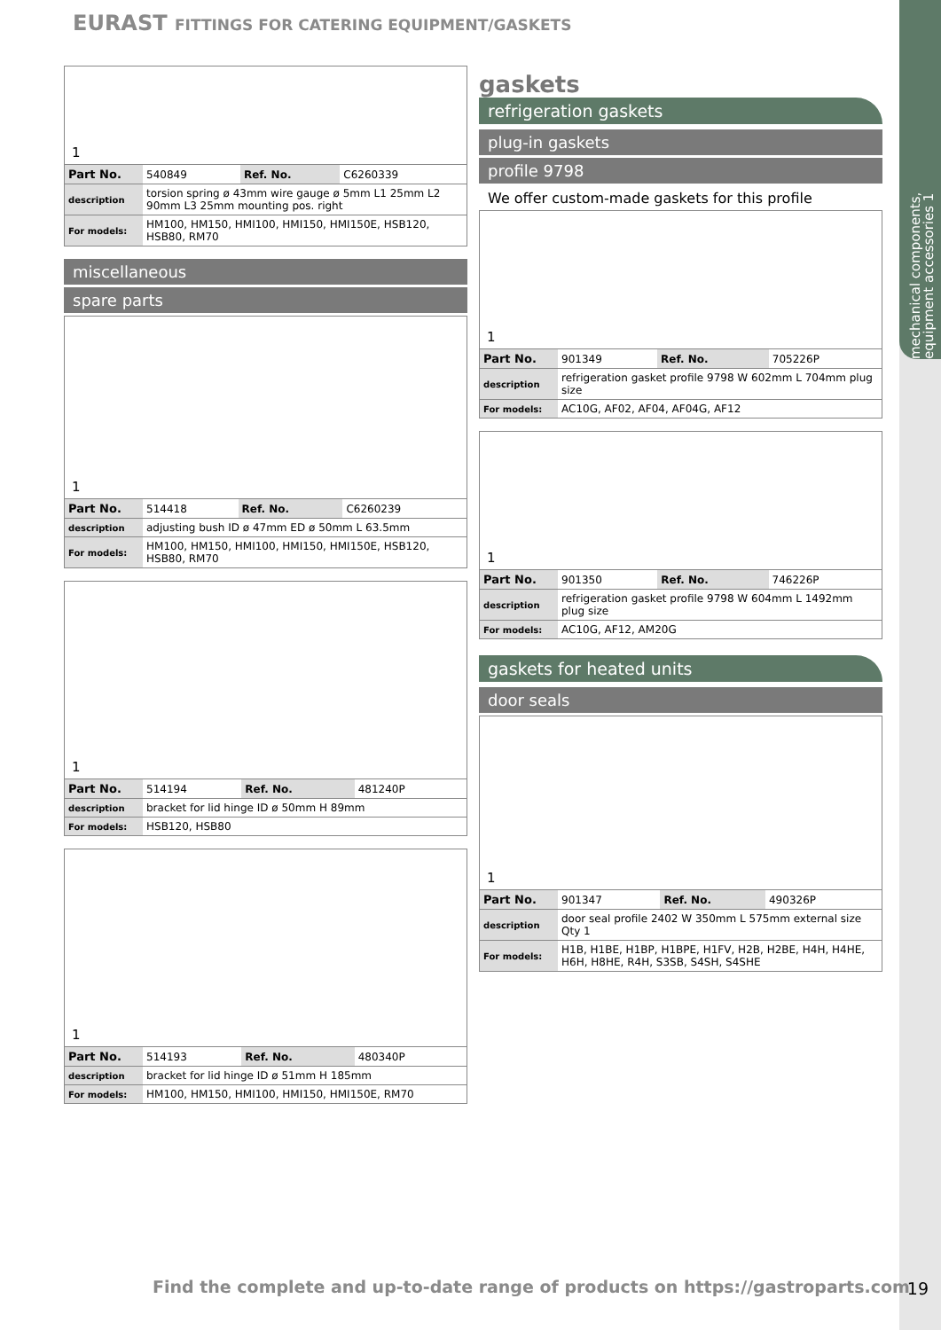mechanical components, equipment accessories 1
EURAST FITTINGS FOR CATERING EQUIPMENT/GASKETS
1
| Part No. | 540849 | Ref. No. | C6260339 |
| description | torsion spring ø 43mm wire gauge ø 5mm L1 25mm L2 90mm L3 25mm mounting pos. right | | |
| For models: | HM100, HM150, HMI100, HMI150, HMI150E, HSB120, HSB80, RM70 | | |
miscellaneous
spare parts
1
| Part No. | 514418 | Ref. No. | C6260239 |
| description | adjusting bush ID ø 47mm ED ø 50mm L 63.5mm | | |
| For models: | HM100, HM150, HMI100, HMI150, HMI150E, HSB120, HSB80, RM70 | | |
1
| Part No. | 514194 | Ref. No. | 481240P |
| description | bracket for lid hinge ID ø 50mm H 89mm | | |
| For models: | HSB120, HSB80 | | |
1
| Part No. | 514193 | Ref. No. | 480340P |
| description | bracket for lid hinge ID ø 51mm H 185mm | | |
| For models: | HM100, HM150, HMI100, HMI150, HMI150E, RM70 | | |
gaskets
refrigeration gaskets
plug-in gaskets
profile 9798
We offer custom-made gaskets for this profile
1
| Part No. | 901349 | Ref. No. | 705226P |
| description | refrigeration gasket profile 9798 W 602mm L 704mm plug size | | |
| For models: | AC10G, AF02, AF04, AF04G, AF12 | | |
1
| Part No. | 901350 | Ref. No. | 746226P |
| description | refrigeration gasket profile 9798 W 604mm L 1492mm plug size | | |
| For models: | AC10G, AF12, AM20G | | |
gaskets for heated units
door seals
1
| Part No. | 901347 | Ref. No. | 490326P |
| description | door seal profile 2402 W 350mm L 575mm external size Qty 1 | | |
| For models: | H1B, H1BE, H1BP, H1BPE, H1FV, H2B, H2BE, H4H, H4HE, H6H, H8HE, R4H, S3SB, S4SH, S4SHE | | |
Find the complete and up-to-date range of products on https://gastroparts.com
19